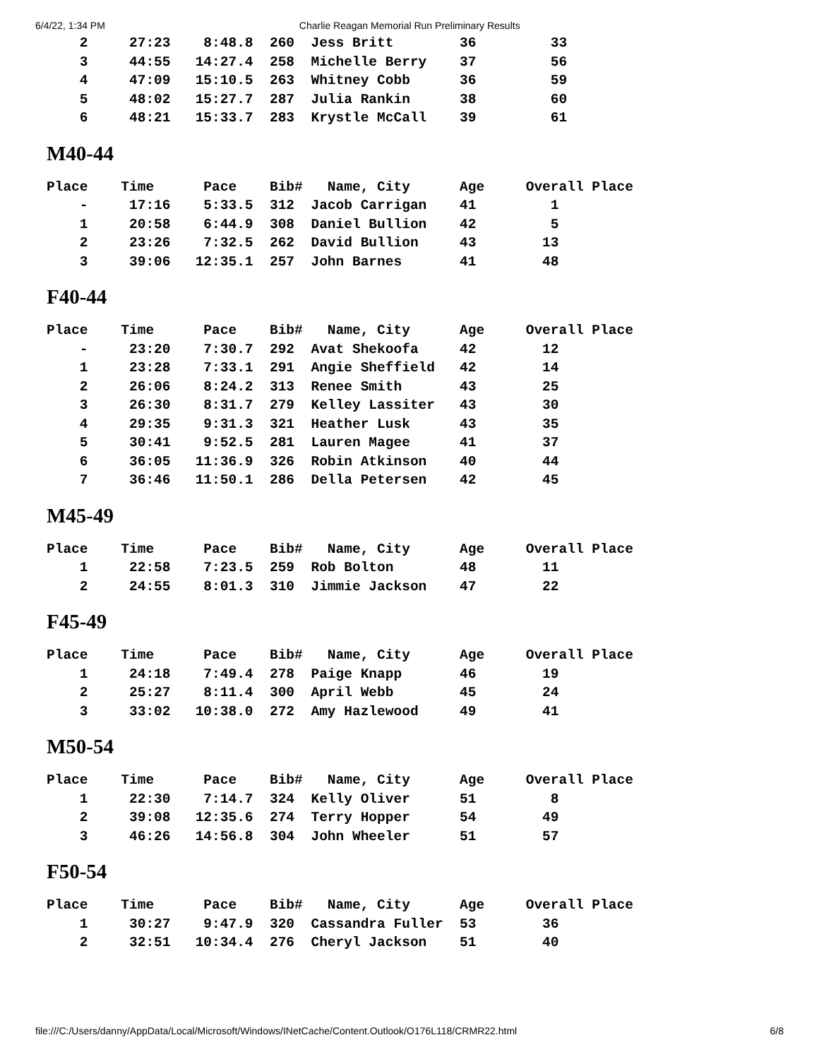6/4/22, 1:34 PM Charlie Reagan Memorial Run Preliminary Results
    2     27:23    8:48.8  260  Jess Britt        36         33
    3     44:55   14:27.4  258  Michelle Berry    37         56
    4     47:09   15:10.5  263  Whitney Cobb      36         59
    5     48:02   15:27.7  287  Julia Rankin      38         60
    6     48:21   15:33.7  283  Krystle McCall    39         61
M40-44
Place    Time      Pace    Bib#   Name, City      Age     Overall Place
    -     17:16    5:33.5  312  Jacob Carrigan    41         1
    1     20:58    6:44.9  308  Daniel Bullion    42         5
    2     23:26    7:32.5  262  David Bullion     43        13
    3     39:06   12:35.1  257  John Barnes       41        48
F40-44
Place    Time      Pace    Bib#   Name, City      Age     Overall Place
    -     23:20    7:30.7  292  Avat Shekoofa     42        12
    1     23:28    7:33.1  291  Angie Sheffield   42        14
    2     26:06    8:24.2  313  Renee Smith       43        25
    3     26:30    8:31.7  279  Kelley Lassiter   43        30
    4     29:35    9:31.3  321  Heather Lusk      43        35
    5     30:41    9:52.5  281  Lauren Magee      41        37
    6     36:05   11:36.9  326  Robin Atkinson    40        44
    7     36:46   11:50.1  286  Della Petersen    42        45
M45-49
Place    Time      Pace    Bib#   Name, City      Age     Overall Place
    1     22:58    7:23.5  259  Rob Bolton        48        11
    2     24:55    8:01.3  310  Jimmie Jackson    47        22
F45-49
Place    Time      Pace    Bib#   Name, City      Age     Overall Place
    1     24:18    7:49.4  278  Paige Knapp       46        19
    2     25:27    8:11.4  300  April Webb        45        24
    3     33:02   10:38.0  272  Amy Hazlewood     49        41
M50-54
Place    Time      Pace    Bib#   Name, City      Age     Overall Place
    1     22:30    7:14.7  324  Kelly Oliver      51         8
    2     39:08   12:35.6  274  Terry Hopper      54        49
    3     46:26   14:56.8  304  John Wheeler      51        57
F50-54
Place    Time      Pace    Bib#   Name, City      Age     Overall Place
    1     30:27    9:47.9  320  Cassandra Fuller  53        36
    2     32:51   10:34.4  276  Cheryl Jackson    51        40
file:///C:/Users/danny/AppData/Local/Microsoft/Windows/INetCache/Content.Outlook/O176L118/CRMR22.html 6/8